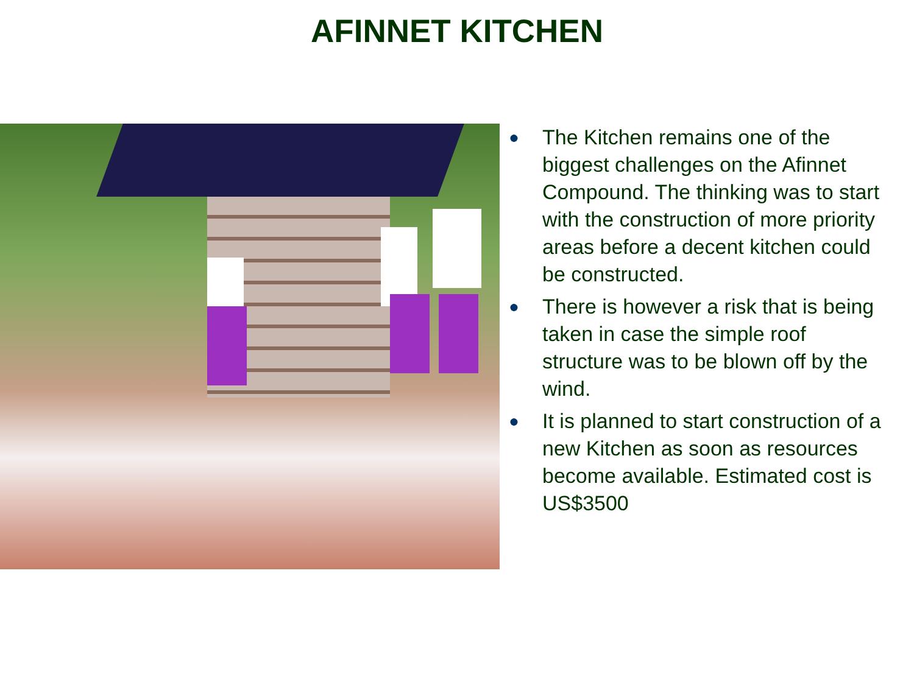AFINNET KITCHEN
● The Kitchen remains one of the biggest challenges on the Afinnet Compound. The thinking was to start with the construction of more priority areas before a decent kitchen could be constructed.
● There is however a risk that is being taken in case the simple roof structure was to be blown off by the wind.
● It is planned to start construction of a new Kitchen as soon as resources become available. Estimated cost is US$3500